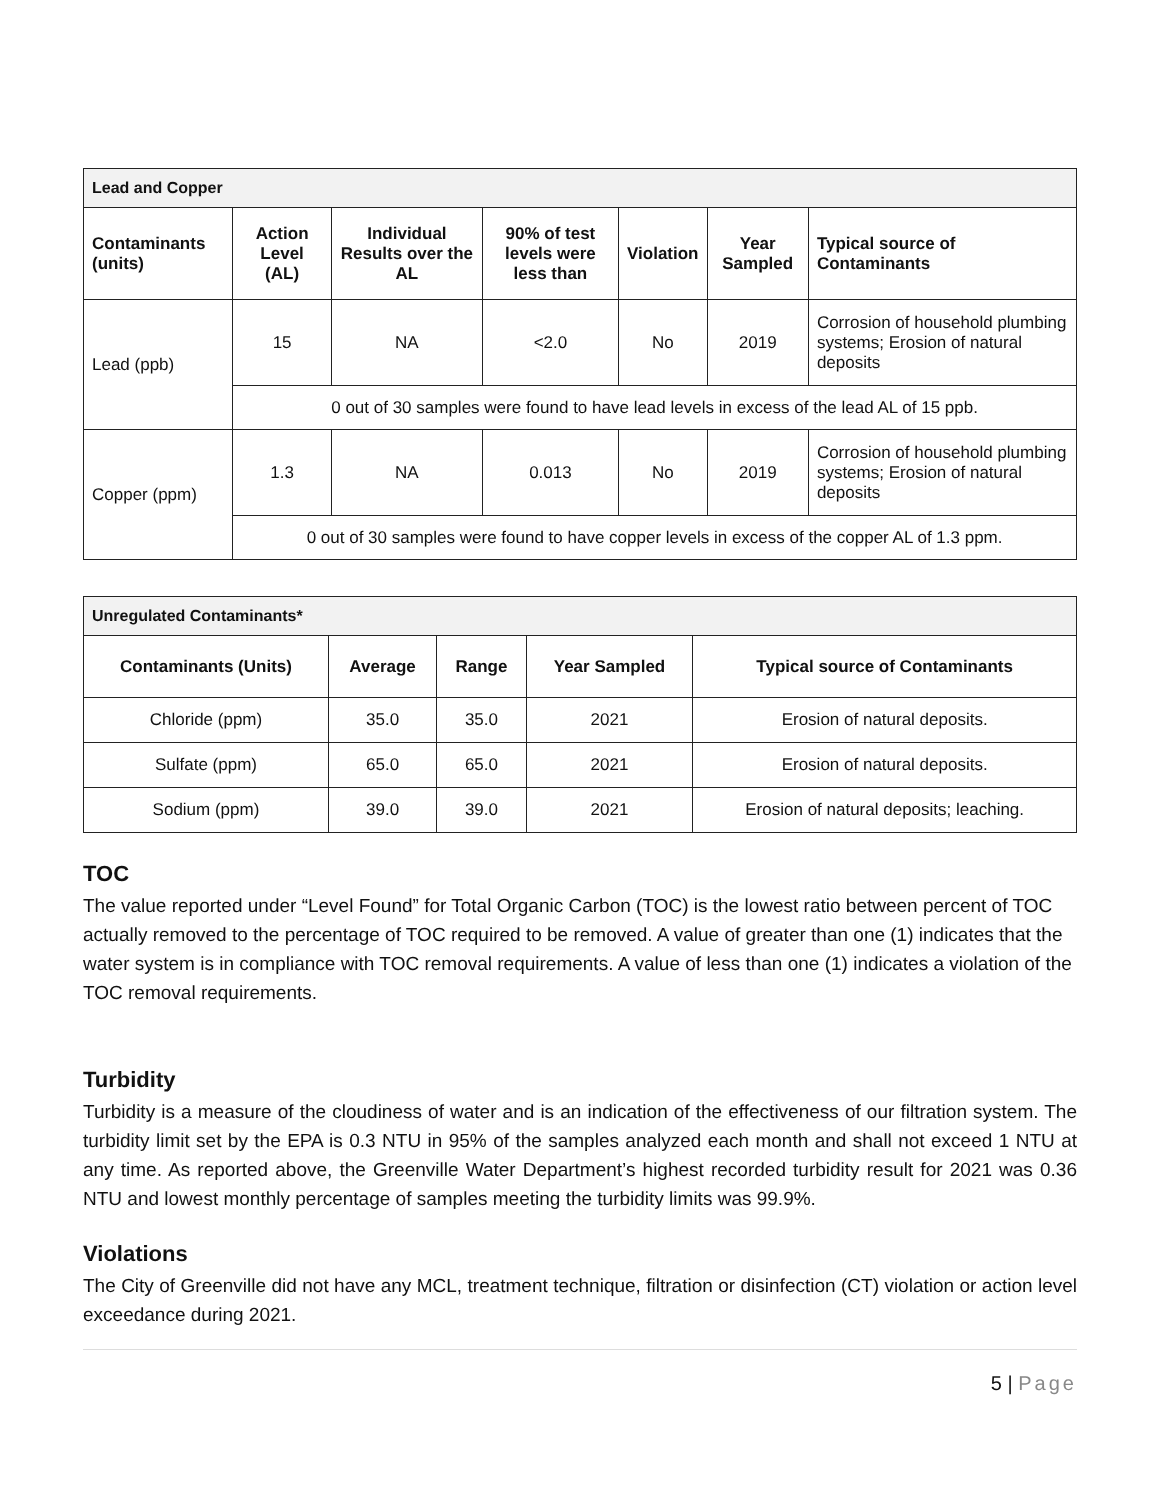| Lead and Copper | | | | | | |
| --- | --- | --- | --- | --- | --- | --- |
| Contaminants (units) | Action Level (AL) | Individual Results over the AL | 90% of test levels were less than | Violation | Year Sampled | Typical source of Contaminants |
| Lead (ppb) | 15 | NA | <2.0 | No | 2019 | Corrosion of household plumbing systems; Erosion of natural deposits |
| | 0 out of 30 samples were found to have lead levels in excess of the lead AL of 15 ppb. | | | | | |
| Copper (ppm) | 1.3 | NA | 0.013 | No | 2019 | Corrosion of household plumbing systems; Erosion of natural deposits |
| | 0 out of 30 samples were found to have copper levels in excess of the copper AL of 1.3 ppm. | | | | | |
| Unregulated Contaminants* | | | | |
| --- | --- | --- | --- | --- |
| Contaminants (Units) | Average | Range | Year Sampled | Typical source of Contaminants |
| Chloride (ppm) | 35.0 | 35.0 | 2021 | Erosion of natural deposits. |
| Sulfate (ppm) | 65.0 | 65.0 | 2021 | Erosion of natural deposits. |
| Sodium (ppm) | 39.0 | 39.0 | 2021 | Erosion of natural deposits; leaching. |
TOC
The value reported under “Level Found” for Total Organic Carbon (TOC) is the lowest ratio between percent of TOC actually removed to the percentage of TOC required to be removed. A value of greater than one (1) indicates that the water system is in compliance with TOC removal requirements. A value of less than one (1) indicates a violation of the TOC removal requirements.
Turbidity
Turbidity is a measure of the cloudiness of water and is an indication of the effectiveness of our filtration system. The turbidity limit set by the EPA is 0.3 NTU in 95% of the samples analyzed each month and shall not exceed 1 NTU at any time. As reported above, the Greenville Water Department’s highest recorded turbidity result for 2021 was 0.36 NTU and lowest monthly percentage of samples meeting the turbidity limits was 99.9%.
Violations
The City of Greenville did not have any MCL, treatment technique, filtration or disinfection (CT) violation or action level exceedance during 2021.
5 | Page